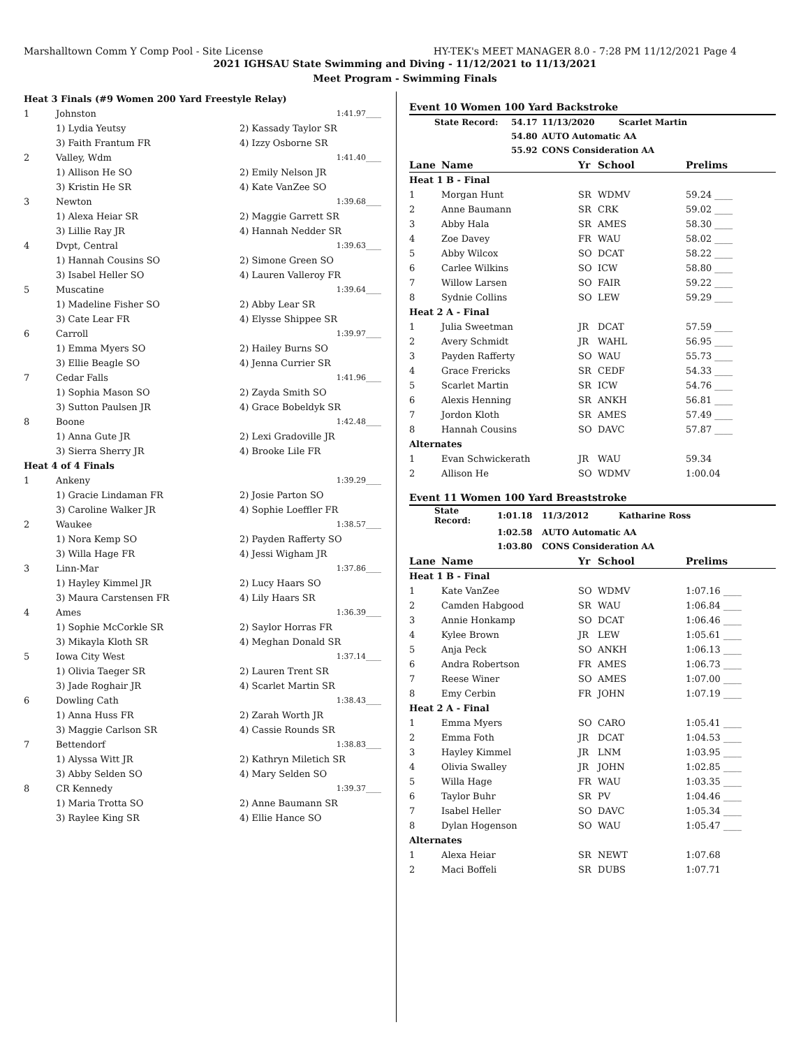Marshalltown Comm Y Comp Pool - Site License HY-TEK's MEET MANAGER 8.0 - 7:28 PM 11/12/2021 Page 4
2021 IGHSAU State Swimming and Diving - 11/12/2021 to 11/13/2021
Meet Program - Swimming Finals
| Heat 3 Finals (#9 Women 200 Yard Freestyle Relay) | | | |
| 1 | Johnston | 1:41.97 | ____ |
| | 1) Lydia Yeutsy | 2) Kassady Taylor SR | |
| | 3) Faith Frantum FR | 4) Izzy Osborne SR | |
| 2 | Valley, Wdm | 1:41.40 | ____ |
| | 1) Allison He SO | 2) Emily Nelson JR | |
| | 3) Kristin He SR | 4) Kate VanZee SO | |
| 3 | Newton | 1:39.68 | ____ |
| | 1) Alexa Heiar SR | 2) Maggie Garrett SR | |
| | 3) Lillie Ray JR | 4) Hannah Nedder SR | |
| 4 | Dvpt, Central | 1:39.63 | ____ |
| | 1) Hannah Cousins SO | 2) Simone Green SO | |
| | 3) Isabel Heller SO | 4) Lauren Valleroy FR | |
| 5 | Muscatine | 1:39.64 | ____ |
| | 1) Madeline Fisher SO | 2) Abby Lear SR | |
| | 3) Cate Lear FR | 4) Elysse Shippee SR | |
| 6 | Carroll | 1:39.97 | ____ |
| | 1) Emma Myers SO | 2) Hailey Burns SO | |
| | 3) Ellie Beagle SO | 4) Jenna Currier SR | |
| 7 | Cedar Falls | 1:41.96 | ____ |
| | 1) Sophia Mason SO | 2) Zayda Smith SO | |
| | 3) Sutton Paulsen JR | 4) Grace Bobeldyk SR | |
| 8 | Boone | 1:42.48 | ____ |
| | 1) Anna Gute JR | 2) Lexi Gradoville JR | |
| | 3) Sierra Sherry JR | 4) Brooke Lile FR | |
| Heat 4 of 4 Finals | | | |
| 1 | Ankeny | 1:39.29 | ____ |
| | 1) Gracie Lindaman FR | 2) Josie Parton SO | |
| | 3) Caroline Walker JR | 4) Sophie Loeffler FR | |
| 2 | Waukee | 1:38.57 | ____ |
| | 1) Nora Kemp SO | 2) Payden Rafferty SO | |
| | 3) Willa Hage FR | 4) Jessi Wigham JR | |
| 3 | Linn-Mar | 1:37.86 | ____ |
| | 1) Hayley Kimmel JR | 2) Lucy Haars SO | |
| | 3) Maura Carstensen FR | 4) Lily Haars SR | |
| 4 | Ames | 1:36.39 | ____ |
| | 1) Sophie McCorkle SR | 2) Saylor Horras FR | |
| | 3) Mikayla Kloth SR | 4) Meghan Donald SR | |
| 5 | Iowa City West | 1:37.14 | ____ |
| | 1) Olivia Taeger SR | 2) Lauren Trent SR | |
| | 3) Jade Roghair JR | 4) Scarlet Martin SR | |
| 6 | Dowling Cath | 1:38.43 | ____ |
| | 1) Anna Huss FR | 2) Zarah Worth JR | |
| | 3) Maggie Carlson SR | 4) Cassie Rounds SR | |
| 7 | Bettendorf | 1:38.83 | ____ |
| | 1) Alyssa Witt JR | 2) Kathryn Miletich SR | |
| | 3) Abby Selden SO | 4) Mary Selden SO | |
| 8 | CR Kennedy | 1:39.37 | ____ |
| | 1) Maria Trotta SO | 2) Anne Baumann SR | |
| | 3) Raylee King SR | 4) Ellie Hance SO | |
Event 10 Women 100 Yard Backstroke
| | State Record: | 54.17 | 11/13/2020 | Scarlet Martin |
| | | 54.80 | AUTO Automatic AA | |
| | | 55.92 | CONS Consideration AA | |
| Lane | Name | Yr | School | Prelims |
| --- | --- | --- | --- | --- |
| Heat 1 B - Final | | | | |
| 1 | Morgan Hunt | SR | WDMV | 59.24 ____ |
| 2 | Anne Baumann | SR | CRK | 59.02 ____ |
| 3 | Abby Hala | SR | AMES | 58.30 ____ |
| 4 | Zoe Davey | FR | WAU | 58.02 ____ |
| 5 | Abby Wilcox | SO | DCAT | 58.22 ____ |
| 6 | Carlee Wilkins | SO | ICW | 58.80 ____ |
| 7 | Willow Larsen | SO | FAIR | 59.22 ____ |
| 8 | Sydnie Collins | SO | LEW | 59.29 ____ |
| Heat 2 A - Final | | | | |
| 1 | Julia Sweetman | JR | DCAT | 57.59 ____ |
| 2 | Avery Schmidt | JR | WAHL | 56.95 ____ |
| 3 | Payden Rafferty | SO | WAU | 55.73 ____ |
| 4 | Grace Frericks | SR | CEDF | 54.33 ____ |
| 5 | Scarlet Martin | SR | ICW | 54.76 ____ |
| 6 | Alexis Henning | SR | ANKH | 56.81 ____ |
| 7 | Jordon Kloth | SR | AMES | 57.49 ____ |
| 8 | Hannah Cousins | SO | DAVC | 57.87 ____ |
| Alternates | | | | |
| 1 | Evan Schwickerath | JR | WAU | 59.34 |
| 2 | Allison He | SO | WDMV | 1:00.04 |
Event 11 Women 100 Yard Breaststroke
| | State Record: | 1:01.18 | 11/3/2012 | Katharine Ross |
| | | 1:02.58 | AUTO Automatic AA | |
| | | 1:03.80 | CONS Consideration AA | |
| Lane | Name | Yr | School | Prelims |
| --- | --- | --- | --- | --- |
| Heat 1 B - Final | | | | |
| 1 | Kate VanZee | SO | WDMV | 1:07.16 ____ |
| 2 | Camden Habgood | SR | WAU | 1:06.84 ____ |
| 3 | Annie Honkamp | SO | DCAT | 1:06.46 ____ |
| 4 | Kylee Brown | JR | LEW | 1:05.61 ____ |
| 5 | Anja Peck | SO | ANKH | 1:06.13 ____ |
| 6 | Andra Robertson | FR | AMES | 1:06.73 ____ |
| 7 | Reese Winer | SO | AMES | 1:07.00 ____ |
| 8 | Emy Cerbin | FR | JOHN | 1:07.19 ____ |
| Heat 2 A - Final | | | | |
| 1 | Emma Myers | SO | CARO | 1:05.41 ____ |
| 2 | Emma Foth | JR | DCAT | 1:04.53 ____ |
| 3 | Hayley Kimmel | JR | LNM | 1:03.95 ____ |
| 4 | Olivia Swalley | JR | JOHN | 1:02.85 ____ |
| 5 | Willa Hage | FR | WAU | 1:03.35 ____ |
| 6 | Taylor Buhr | SR | PV | 1:04.46 ____ |
| 7 | Isabel Heller | SO | DAVC | 1:05.34 ____ |
| 8 | Dylan Hogenson | SO | WAU | 1:05.47 ____ |
| Alternates | | | | |
| 1 | Alexa Heiar | SR | NEWT | 1:07.68 |
| 2 | Maci Boffeli | SR | DUBS | 1:07.71 |